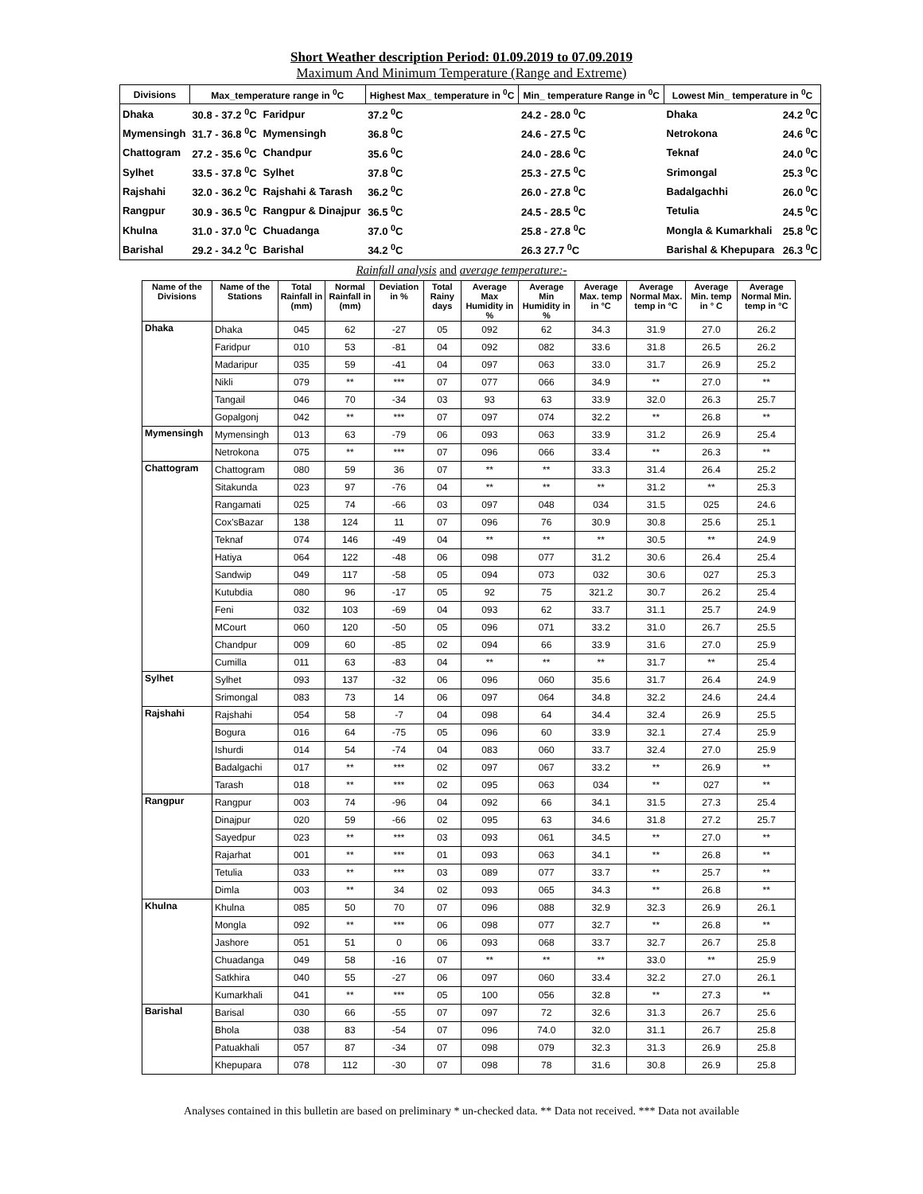Short Weather description Period: 01.09.2019 to 07.09.2019
Maximum And Minimum Temperature (Range and Extreme)
| Divisions | Max_temperature range in <sup>0</sup>C | | Highest Max_ temperature in <sup>0</sup>C | | Min_ temperature Range in <sup>0</sup>C | Lowest Min_ temperature in <sup>0</sup>C | |
| --- | --- | --- | --- | --- | --- | --- | --- |
| Dhaka | 30.8 - 37.2 <sup>0</sup>C | Faridpur | 37.2 <sup>0</sup>C | | 24.2 - 28.0 <sup>0</sup>C | Dhaka | 24.2 <sup>0</sup>C |
| Mymensingh | 31.7 - 36.8 <sup>0</sup>C | Mymensingh | 36.8 <sup>0</sup>C | | 24.6 - 27.5 <sup>0</sup>C | Netrokona | 24.6 <sup>0</sup>C |
| Chattogram | 27.2 - 35.6 <sup>0</sup>C | Chandpur | 35.6 <sup>0</sup>C | | 24.0 - 28.6 <sup>0</sup>C | Teknaf | 24.0 <sup>0</sup>C |
| Sylhet | 33.5 - 37.8 <sup>0</sup>C | Sylhet | 37.8 <sup>0</sup>C | | 25.3 - 27.5 <sup>0</sup>C | Srimongal | 25.3 <sup>0</sup>C |
| Rajshahi | 32.0 - 36.2 <sup>0</sup>C | Rajshahi & Tarash | 36.2 <sup>0</sup>C | | 26.0 - 27.8 <sup>0</sup>C | Badalgachhi | 26.0 <sup>0</sup>C |
| Rangpur | 30.9 - 36.5 <sup>0</sup>C | Rangpur & Dinajpur | 36.5 <sup>0</sup>C | | 24.5 - 28.5 <sup>0</sup>C | Tetulia | 24.5 <sup>0</sup>C |
| Khulna | 31.0 - 37.0 <sup>0</sup>C | Chuadanga | 37.0 <sup>0</sup>C | | 25.8 - 27.8 <sup>0</sup>C | Mongla & Kumarkhali | 25.8 <sup>0</sup>C |
| Barishal | 29.2 - 34.2 <sup>0</sup>C | Barishal | 34.2 <sup>0</sup>C | | 26.3 27.7 <sup>0</sup>C | Barishal & Khepupara | 26.3 <sup>0</sup>C |
Rainfall analysis and average temperature:-
| Name of the Divisions | Name of the Stations | Total Rainfall in (mm) | Normal Rainfall in (mm) | Deviation in % | Total Rainy days | Average Max Humidity in % | Average Min Humidity in % | Average Max. temp in °C | Average Normal Max. temp in °C | Average Min. temp in ° C | Average Normal Min. temp in °C |
| --- | --- | --- | --- | --- | --- | --- | --- | --- | --- | --- | --- |
| Dhaka | Dhaka | 045 | 62 | -27 | 05 | 092 | 62 | 34.3 | 31.9 | 27.0 | 26.2 |
| | Faridpur | 010 | 53 | -81 | 04 | 092 | 082 | 33.6 | 31.8 | 26.5 | 26.2 |
| | Madaripur | 035 | 59 | -41 | 04 | 097 | 063 | 33.0 | 31.7 | 26.9 | 25.2 |
| | Nikli | 079 | ** | *** | 07 | 077 | 066 | 34.9 | ** | 27.0 | ** |
| | Tangail | 046 | 70 | -34 | 03 | 93 | 63 | 33.9 | 32.0 | 26.3 | 25.7 |
| | Gopalgonj | 042 | ** | *** | 07 | 097 | 074 | 32.2 | ** | 26.8 | ** |
| Mymensingh | Mymensingh | 013 | 63 | -79 | 06 | 093 | 063 | 33.9 | 31.2 | 26.9 | 25.4 |
| | Netrokona | 075 | ** | *** | 07 | 096 | 066 | 33.4 | ** | 26.3 | ** |
| Chattogram | Chattogram | 080 | 59 | 36 | 07 | ** | ** | 33.3 | 31.4 | 26.4 | 25.2 |
| | Sitakunda | 023 | 97 | -76 | 04 | ** | ** | ** | 31.2 | ** | 25.3 |
| | Rangamati | 025 | 74 | -66 | 03 | 097 | 048 | 034 | 31.5 | 025 | 24.6 |
| | Cox'sBazar | 138 | 124 | 11 | 07 | 096 | 76 | 30.9 | 30.8 | 25.6 | 25.1 |
| | Teknaf | 074 | 146 | -49 | 04 | ** | ** | ** | 30.5 | ** | 24.9 |
| | Hatiya | 064 | 122 | -48 | 06 | 098 | 077 | 31.2 | 30.6 | 26.4 | 25.4 |
| | Sandwip | 049 | 117 | -58 | 05 | 094 | 073 | 032 | 30.6 | 027 | 25.3 |
| | Kutubdia | 080 | 96 | -17 | 05 | 92 | 75 | 321.2 | 30.7 | 26.2 | 25.4 |
| | Feni | 032 | 103 | -69 | 04 | 093 | 62 | 33.7 | 31.1 | 25.7 | 24.9 |
| | MCourt | 060 | 120 | -50 | 05 | 096 | 071 | 33.2 | 31.0 | 26.7 | 25.5 |
| | Chandpur | 009 | 60 | -85 | 02 | 094 | 66 | 33.9 | 31.6 | 27.0 | 25.9 |
| | Cumilla | 011 | 63 | -83 | 04 | ** | ** | ** | 31.7 | ** | 25.4 |
| Sylhet | Sylhet | 093 | 137 | -32 | 06 | 096 | 060 | 35.6 | 31.7 | 26.4 | 24.9 |
| | Srimongal | 083 | 73 | 14 | 06 | 097 | 064 | 34.8 | 32.2 | 24.6 | 24.4 |
| Rajshahi | Rajshahi | 054 | 58 | -7 | 04 | 098 | 64 | 34.4 | 32.4 | 26.9 | 25.5 |
| | Bogura | 016 | 64 | -75 | 05 | 096 | 60 | 33.9 | 32.1 | 27.4 | 25.9 |
| | Ishurdi | 014 | 54 | -74 | 04 | 083 | 060 | 33.7 | 32.4 | 27.0 | 25.9 |
| | Badalgachi | 017 | ** | *** | 02 | 097 | 067 | 33.2 | ** | 26.9 | ** |
| | Tarash | 018 | ** | *** | 02 | 095 | 063 | 034 | ** | 027 | ** |
| Rangpur | Rangpur | 003 | 74 | -96 | 04 | 092 | 66 | 34.1 | 31.5 | 27.3 | 25.4 |
| | Dinajpur | 020 | 59 | -66 | 02 | 095 | 63 | 34.6 | 31.8 | 27.2 | 25.7 |
| | Sayedpur | 023 | ** | *** | 03 | 093 | 061 | 34.5 | ** | 27.0 | ** |
| | Rajarhat | 001 | ** | *** | 01 | 093 | 063 | 34.1 | ** | 26.8 | ** |
| | Tetulia | 033 | ** | *** | 03 | 089 | 077 | 33.7 | ** | 25.7 | ** |
| | Dimla | 003 | ** | 34 | 02 | 093 | 065 | 34.3 | ** | 26.8 | ** |
| Khulna | Khulna | 085 | 50 | 70 | 07 | 096 | 088 | 32.9 | 32.3 | 26.9 | 26.1 |
| | Mongla | 092 | ** | *** | 06 | 098 | 077 | 32.7 | ** | 26.8 | ** |
| | Jashore | 051 | 51 | 0 | 06 | 093 | 068 | 33.7 | 32.7 | 26.7 | 25.8 |
| | Chuadanga | 049 | 58 | -16 | 07 | ** | ** | ** | 33.0 | ** | 25.9 |
| | Satkhira | 040 | 55 | -27 | 06 | 097 | 060 | 33.4 | 32.2 | 27.0 | 26.1 |
| | Kumarkhali | 041 | ** | *** | 05 | 100 | 056 | 32.8 | ** | 27.3 | ** |
| Barishal | Barisal | 030 | 66 | -55 | 07 | 097 | 72 | 32.6 | 31.3 | 26.7 | 25.6 |
| | Bhola | 038 | 83 | -54 | 07 | 096 | 74.0 | 32.0 | 31.1 | 26.7 | 25.8 |
| | Patuakhali | 057 | 87 | -34 | 07 | 098 | 079 | 32.3 | 31.3 | 26.9 | 25.8 |
| | Khepupara | 078 | 112 | -30 | 07 | 098 | 78 | 31.6 | 30.8 | 26.9 | 25.8 |
Analyses contained in this bulletin are based on preliminary * un-checked data. ** Data not received. *** Data not available